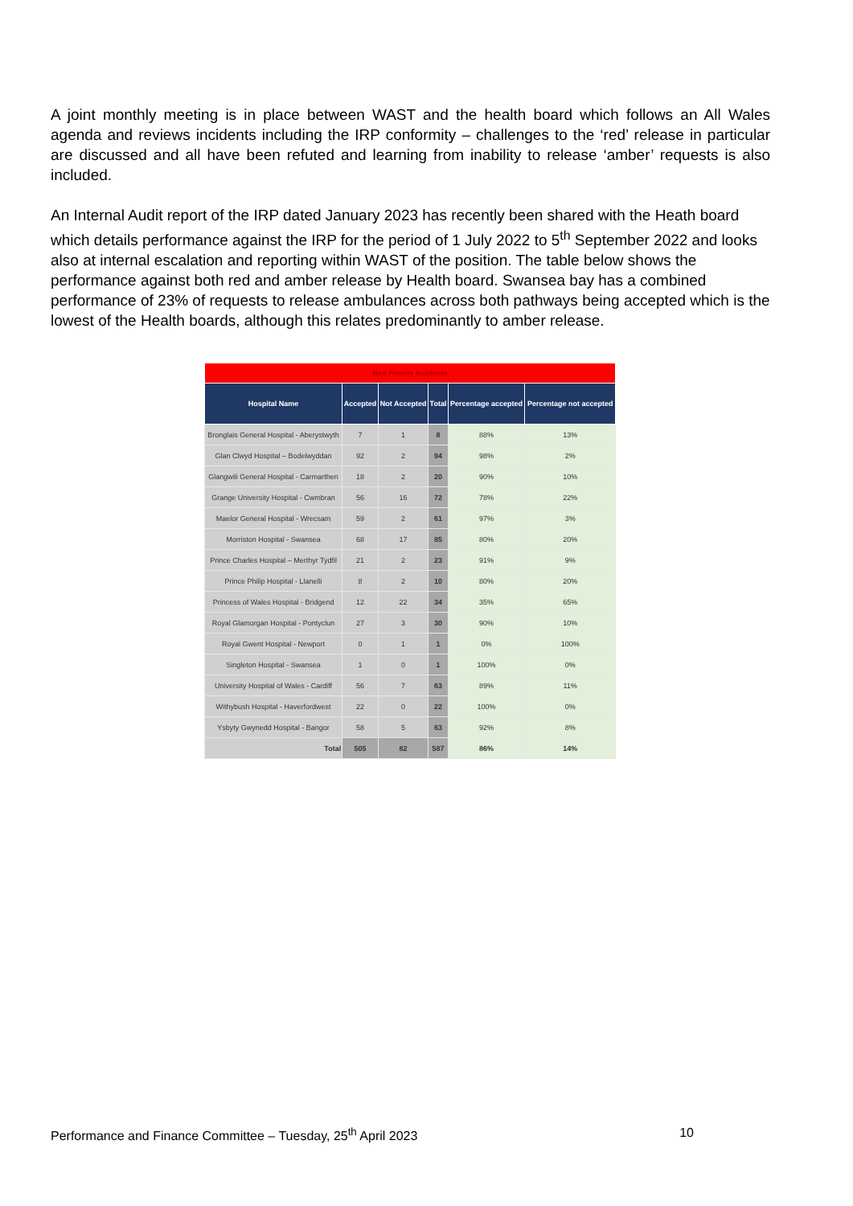A joint monthly meeting is in place between WAST and the health board which follows an All Wales agenda and reviews incidents including the IRP conformity – challenges to the ‘red’ release in particular are discussed and all have been refuted and learning from inability to release ‘amber’ requests is also included.
An Internal Audit report of the IRP dated January 2023 has recently been shared with the Heath board which details performance against the IRP for the period of 1 July 2022 to 5<sup>th</sup> September 2022 and looks also at internal escalation and reporting within WAST of the position. The table below shows the performance against both red and amber release by Health board. Swansea bay has a combined performance of 23% of requests to release ambulances across both pathways being accepted which is the lowest of the Health boards, although this relates predominantly to amber release.
| Red Priority Incidents | | | | | |
| --- | --- | --- | --- | --- | --- |
| Hospital Name | Accepted | Not Accepted | Total | Percentage accepted | Percentage not accepted |
| Bronglais General Hospital - Aberystwyth | 7 | 1 | 8 | 88% | 13% |
| Glan Clwyd Hospital – Bodelwyddan | 92 | 2 | 94 | 98% | 2% |
| Glangwili General Hospital - Carmarthen | 18 | 2 | 20 | 90% | 10% |
| Grange University Hospital - Cwmbran | 56 | 16 | 72 | 78% | 22% |
| Maelor General Hospital - Wrecsam | 59 | 2 | 61 | 97% | 3% |
| Morriston Hospital - Swansea | 68 | 17 | 85 | 80% | 20% |
| Prince Charles Hospital – Merthyr Tydfil | 21 | 2 | 23 | 91% | 9% |
| Prince Philip Hospital - Llanelli | 8 | 2 | 10 | 80% | 20% |
| Princess of Wales Hospital - Bridgend | 12 | 22 | 34 | 35% | 65% |
| Royal Glamorgan Hospital - Pontyclun | 27 | 3 | 30 | 90% | 10% |
| Royal Gwent Hospital - Newport | 0 | 1 | 1 | 0% | 100% |
| Singleton Hospital - Swansea | 1 | 0 | 1 | 100% | 0% |
| University Hospital of Wales - Cardiff | 56 | 7 | 63 | 89% | 11% |
| Withybush Hospital - Haverfordwest | 22 | 0 | 22 | 100% | 0% |
| Ysbyty Gwynedd Hospital - Bangor | 58 | 5 | 63 | 92% | 8% |
| Total | 505 | 82 | 587 | 86% | 14% |
Performance and Finance Committee – Tuesday, 25<sup>th</sup> April 2023 10